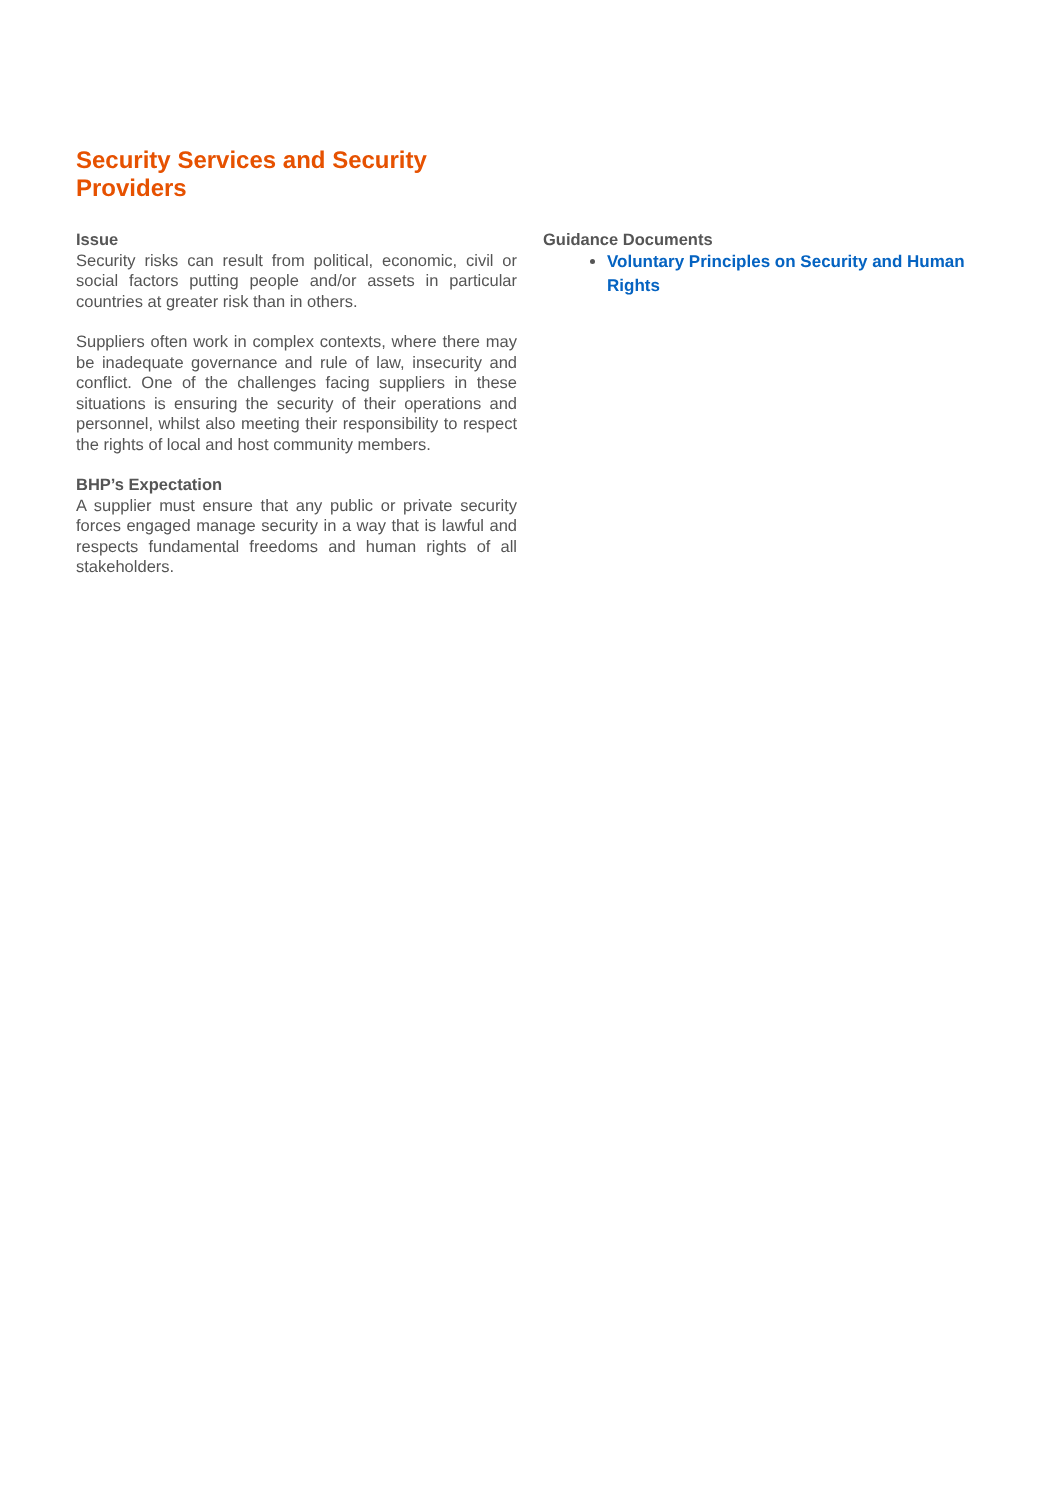Security Services and Security Providers
Issue
Security risks can result from political, economic, civil or social factors putting people and/or assets in particular countries at greater risk than in others.
Suppliers often work in complex contexts, where there may be inadequate governance and rule of law, insecurity and conflict. One of the challenges facing suppliers in these situations is ensuring the security of their operations and personnel, whilst also meeting their responsibility to respect the rights of local and host community members.
BHP’s Expectation
A supplier must ensure that any public or private security forces engaged manage security in a way that is lawful and respects fundamental freedoms and human rights of all stakeholders.
Guidance Documents
Voluntary Principles on Security and Human Rights